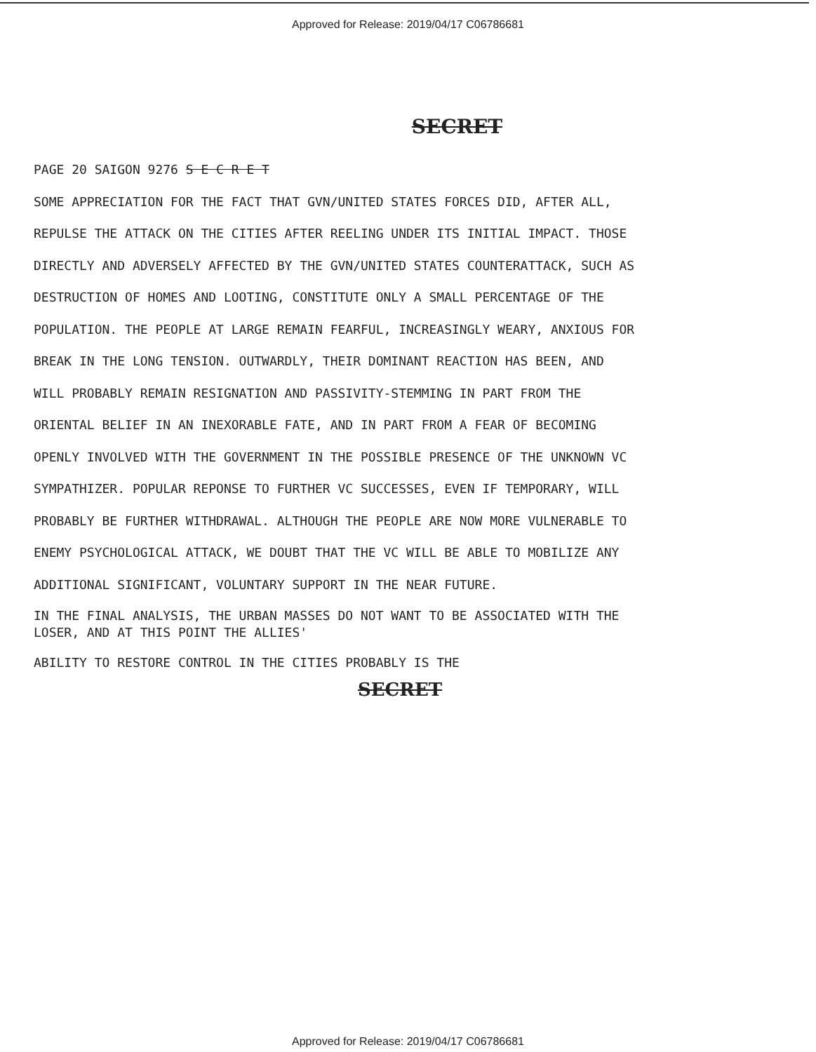Approved for Release: 2019/04/17 C06786681
SECRET
PAGE 20 SAIGON 9276 S E C R E T
SOME APPRECIATION FOR THE FACT THAT GVN/UNITED STATES FORCES DID, AFTER ALL, REPULSE THE ATTACK ON THE CITIES AFTER REELING UNDER ITS INITIAL IMPACT. THOSE DIRECTLY AND ADVERSELY AFFECTED BY THE GVN/UNITED STATES COUNTERATTACK, SUCH AS DESTRUCTION OF HOMES AND LOOTING, CONSTITUTE ONLY A SMALL PERCENTAGE OF THE POPULATION. THE PEOPLE AT LARGE REMAIN FEARFUL, INCREASINGLY WEARY, ANXIOUS FOR BREAK IN THE LONG TENSION. OUTWARDLY, THEIR DOMINANT REACTION HAS BEEN, AND WILL PROBABLY REMAIN RESIGNATION AND PASSIVITY-STEMMING IN PART FROM THE ORIENTAL BELIEF IN AN INEXORABLE FATE, AND IN PART FROM A FEAR OF BECOMING OPENLY INVOLVED WITH THE GOVERNMENT IN THE POSSIBLE PRESENCE OF THE UNKNOWN VC SYMPATHIZER. POPULAR REPONSE TO FURTHER VC SUCCESSES, EVEN IF TEMPORARY, WILL PROBABLY BE FURTHER WITHDRAWAL. ALTHOUGH THE PEOPLE ARE NOW MORE VULNERABLE TO ENEMY PSYCHOLOGICAL ATTACK, WE DOUBT THAT THE VC WILL BE ABLE TO MOBILIZE ANY ADDITIONAL SIGNIFICANT, VOLUNTARY SUPPORT IN THE NEAR FUTURE.
IN THE FINAL ANALYSIS, THE URBAN MASSES DO NOT WANT TO BE ASSOCIATED WITH THE LOSER, AND AT THIS POINT THE ALLIES'
ABILITY TO RESTORE CONTROL IN THE CITIES PROBABLY IS THE
SECRET
Approved for Release: 2019/04/17 C06786681